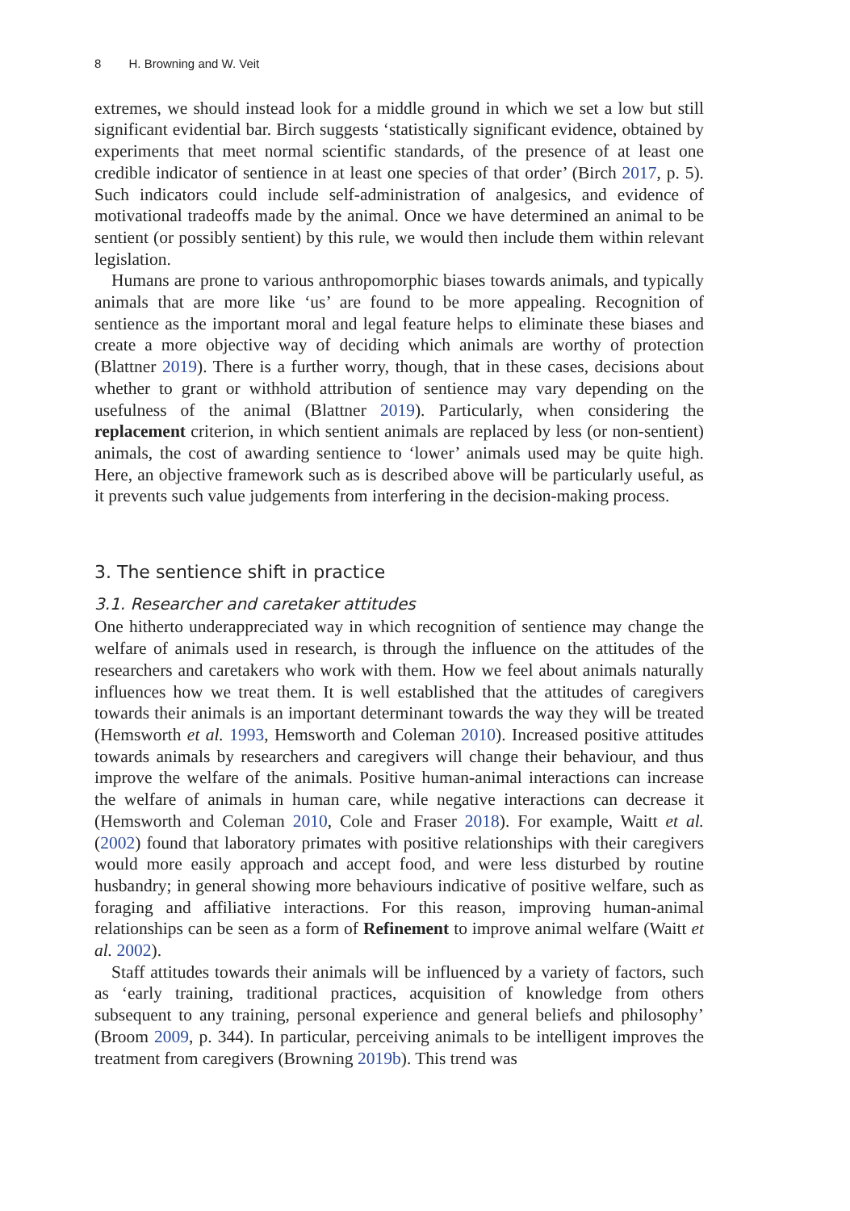8 H. Browning and W. Veit
extremes, we should instead look for a middle ground in which we set a low but still significant evidential bar. Birch suggests ‘statistically significant evidence, obtained by experiments that meet normal scientific standards, of the presence of at least one credible indicator of sentience in at least one species of that order’ (Birch 2017, p. 5). Such indicators could include self-administration of analgesics, and evidence of motivational tradeoffs made by the animal. Once we have determined an animal to be sentient (or possibly sentient) by this rule, we would then include them within relevant legislation.
Humans are prone to various anthropomorphic biases towards animals, and typically animals that are more like ‘us’ are found to be more appealing. Recognition of sentience as the important moral and legal feature helps to eliminate these biases and create a more objective way of deciding which animals are worthy of protection (Blattner 2019). There is a further worry, though, that in these cases, decisions about whether to grant or withhold attribution of sentience may vary depending on the usefulness of the animal (Blattner 2019). Particularly, when considering the replacement criterion, in which sentient animals are replaced by less (or non-sentient) animals, the cost of awarding sentience to ‘lower’ animals used may be quite high. Here, an objective framework such as is described above will be particularly useful, as it prevents such value judgements from interfering in the decision-making process.
3. The sentience shift in practice
3.1. Researcher and caretaker attitudes
One hitherto underappreciated way in which recognition of sentience may change the welfare of animals used in research, is through the influence on the attitudes of the researchers and caretakers who work with them. How we feel about animals naturally influences how we treat them. It is well established that the attitudes of caregivers towards their animals is an important determinant towards the way they will be treated (Hemsworth et al. 1993, Hemsworth and Coleman 2010). Increased positive attitudes towards animals by researchers and caregivers will change their behaviour, and thus improve the welfare of the animals. Positive human-animal interactions can increase the welfare of animals in human care, while negative interactions can decrease it (Hemsworth and Coleman 2010, Cole and Fraser 2018). For example, Waitt et al. (2002) found that laboratory primates with positive relationships with their caregivers would more easily approach and accept food, and were less disturbed by routine husbandry; in general showing more behaviours indicative of positive welfare, such as foraging and affiliative interactions. For this reason, improving human-animal relationships can be seen as a form of Refinement to improve animal welfare (Waitt et al. 2002).
Staff attitudes towards their animals will be influenced by a variety of factors, such as ‘early training, traditional practices, acquisition of knowledge from others subsequent to any training, personal experience and general beliefs and philosophy’ (Broom 2009, p. 344). In particular, perceiving animals to be intelligent improves the treatment from caregivers (Browning 2019b). This trend was